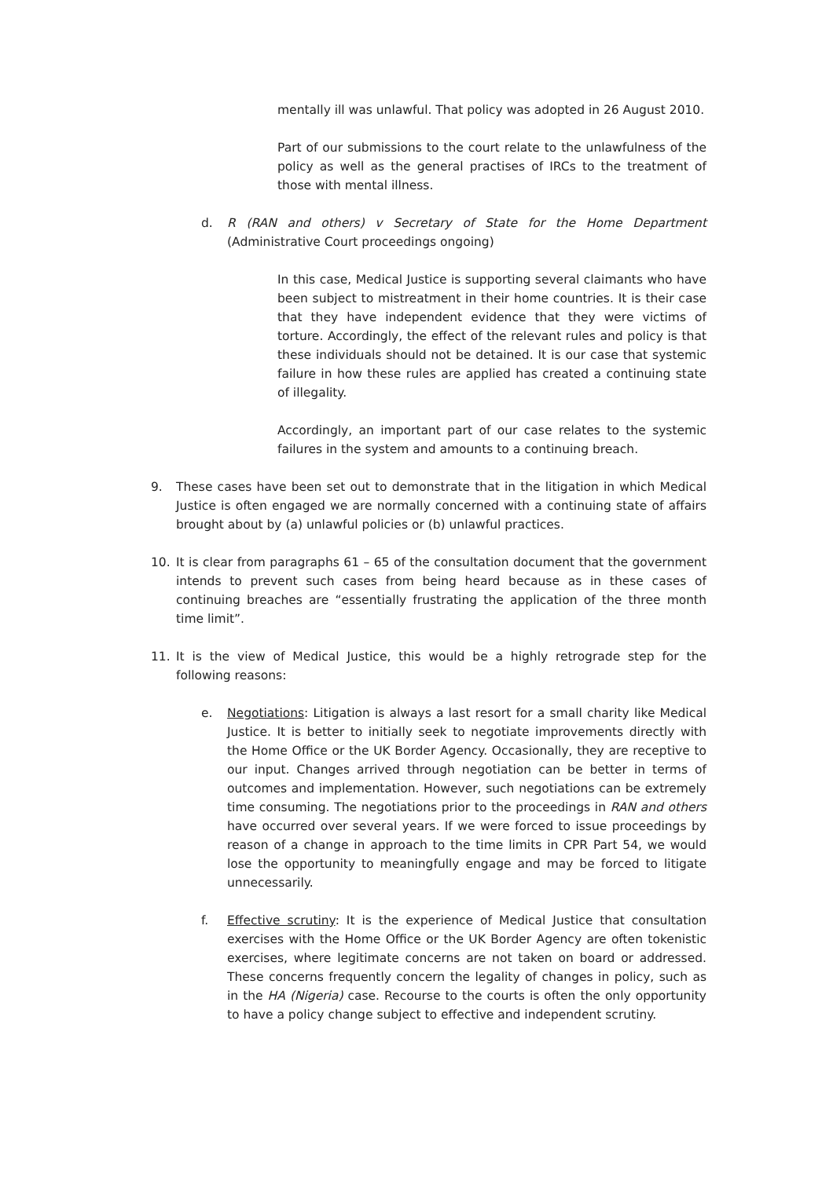mentally ill was unlawful. That policy was adopted in 26 August 2010.
Part of our submissions to the court relate to the unlawfulness of the policy as well as the general practises of IRCs to the treatment of those with mental illness.
d. R (RAN and others) v Secretary of State for the Home Department (Administrative Court proceedings ongoing)
In this case, Medical Justice is supporting several claimants who have been subject to mistreatment in their home countries. It is their case that they have independent evidence that they were victims of torture. Accordingly, the effect of the relevant rules and policy is that these individuals should not be detained. It is our case that systemic failure in how these rules are applied has created a continuing state of illegality.
Accordingly, an important part of our case relates to the systemic failures in the system and amounts to a continuing breach.
9. These cases have been set out to demonstrate that in the litigation in which Medical Justice is often engaged we are normally concerned with a continuing state of affairs brought about by (a) unlawful policies or (b) unlawful practices.
10. It is clear from paragraphs 61 – 65 of the consultation document that the government intends to prevent such cases from being heard because as in these cases of continuing breaches are “essentially frustrating the application of the three month time limit”.
11. It is the view of Medical Justice, this would be a highly retrograde step for the following reasons:
e. Negotiations: Litigation is always a last resort for a small charity like Medical Justice. It is better to initially seek to negotiate improvements directly with the Home Office or the UK Border Agency. Occasionally, they are receptive to our input. Changes arrived through negotiation can be better in terms of outcomes and implementation. However, such negotiations can be extremely time consuming. The negotiations prior to the proceedings in RAN and others have occurred over several years. If we were forced to issue proceedings by reason of a change in approach to the time limits in CPR Part 54, we would lose the opportunity to meaningfully engage and may be forced to litigate unnecessarily.
f. Effective scrutiny: It is the experience of Medical Justice that consultation exercises with the Home Office or the UK Border Agency are often tokenistic exercises, where legitimate concerns are not taken on board or addressed. These concerns frequently concern the legality of changes in policy, such as in the HA (Nigeria) case. Recourse to the courts is often the only opportunity to have a policy change subject to effective and independent scrutiny.